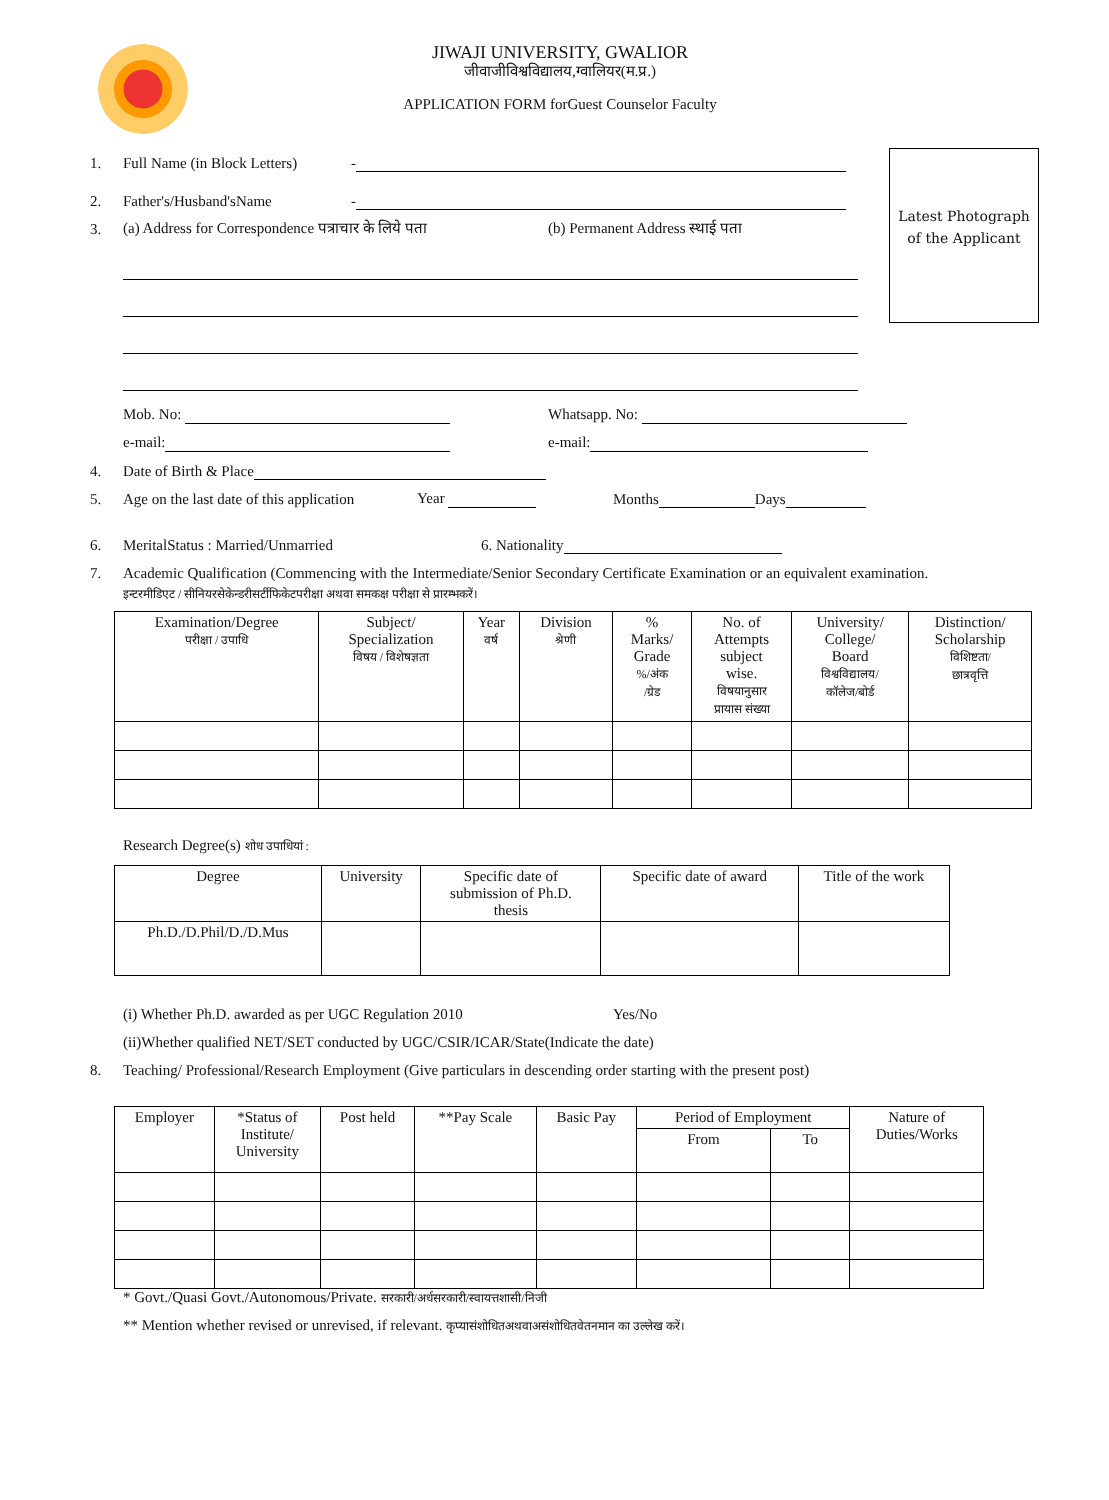JIWAJI UNIVERSITY, GWALIOR
जीवाजीविश्वविद्यालय,ग्वालियर(म.प्र.)
APPLICATION FORM forGuest Counselor Faculty
Latest Photograph
of the Applicant
1. Full Name (in Block Letters) -
2. Father's/Husband'sName -
3. (a) Address for Correspondence पत्राचार के लिये पता (b) Permanent Address स्थाई पता
Mob. No: Whatsapp. No:
e-mail: e-mail:
4. Date of Birth & Place
5. Age on the last date of this application Year Months Days
6. MeritalStatus : Married/Unmarried 6. Nationality
7. Academic Qualification (Commencing with the Intermediate/Senior Secondary Certificate Examination or an equivalent examination.
इन्टरमीडिएट / सीनियरसेकेन्डरीसर्टीफिकेटपरीक्षा अथवा समकक्ष परीक्षा से प्रारम्भकरें।
| Examination/Degree परीक्षा / उपाधि | Subject/ Specialization विषय / विशेषज्ञता | Year वर्ष | Division श्रेणी | % Marks/ Grade %/अंक /ग्रेड | No. of Attempts subject wise. विषयानुसार प्रायास संख्या | University/ College/ Board विश्वविद्यालय/ कॉलेज/बोर्ड | Distinction/ Scholarship विशिष्टता/ छात्रवृत्ति |
| --- | --- | --- | --- | --- | --- | --- | --- |
Research Degree(s) शोध उपाधियां :
| Degree | University | Specific date of submission of Ph.D. thesis | Specific date of award | Title of the work |
| --- | --- | --- | --- | --- |
| Ph.D./D.Phil/D./D.Mus | | | | |
(i) Whether Ph.D. awarded as per UGC Regulation 2010 Yes/No
(ii)Whether qualified NET/SET conducted by UGC/CSIR/ICAR/State(Indicate the date)
8. Teaching/ Professional/Research Employment (Give particulars in descending order starting with the present post)
| Employer | *Status of Institute/ University | Post held | **Pay Scale | Basic Pay | Period of Employment | | Nature of Duties/Works |
| --- | --- | --- | --- | --- | --- | --- | --- |
| | | | | | From | To | |
* Govt./Quasi Govt./Autonomous/Private. सरकारी/अर्धसरकारी/स्वायत्तशासी/निजी
** Mention whether revised or unrevised, if relevant. कृप्यासंशोधितअथवाअसंशोधितवेतनमान का उल्लेख करें।